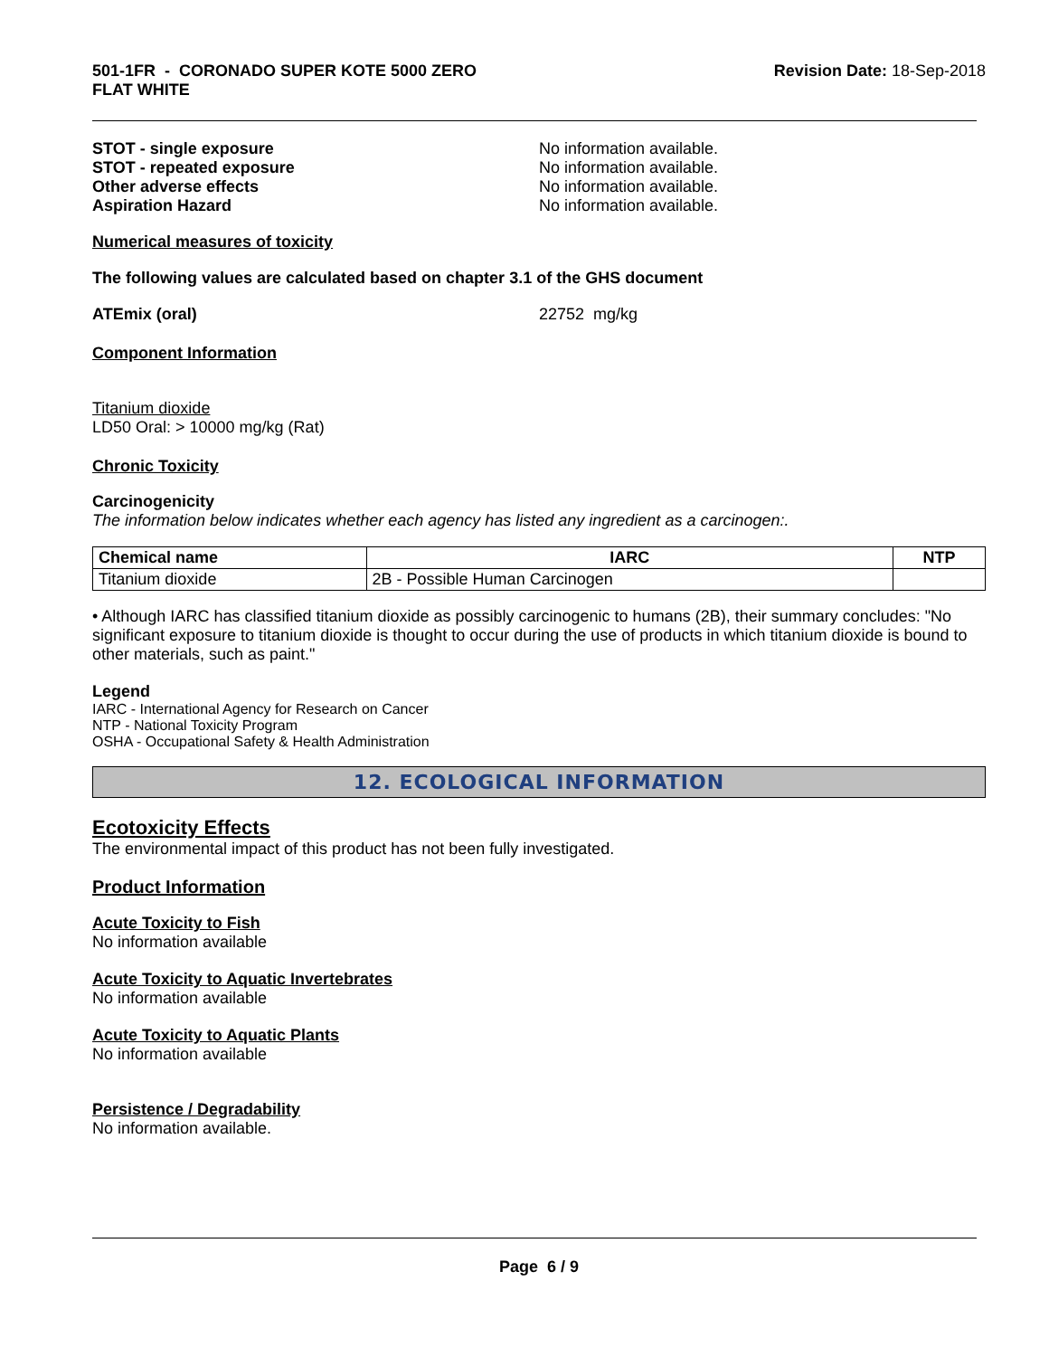501-1FR - CORONADO SUPER KOTE 5000 ZERO
FLAT WHITE
Revision Date: 18-Sep-2018
STOT - single exposure No information available.
STOT - repeated exposure No information available.
Other adverse effects No information available.
Aspiration Hazard No information available.
Numerical measures of toxicity
The following values are calculated based on chapter 3.1 of the GHS document
ATEmix (oral) 22752 mg/kg
Component Information
Titanium dioxide
LD50 Oral: > 10000 mg/kg (Rat)
Chronic Toxicity
Carcinogenicity
The information below indicates whether each agency has listed any ingredient as a carcinogen:.
| Chemical name | IARC | NTP |
| --- | --- | --- |
| Titanium dioxide | 2B - Possible Human Carcinogen | |
• Although IARC has classified titanium dioxide as possibly carcinogenic to humans (2B), their summary concludes: "No significant exposure to titanium dioxide is thought to occur during the use of products in which titanium dioxide is bound to other materials, such as paint."
Legend
IARC - International Agency for Research on Cancer
NTP - National Toxicity Program
OSHA - Occupational Safety & Health Administration
12. ECOLOGICAL INFORMATION
Ecotoxicity Effects
The environmental impact of this product has not been fully investigated.
Product Information
Acute Toxicity to Fish
No information available
Acute Toxicity to Aquatic Invertebrates
No information available
Acute Toxicity to Aquatic Plants
No information available
Persistence / Degradability
No information available.
Page 6 / 9